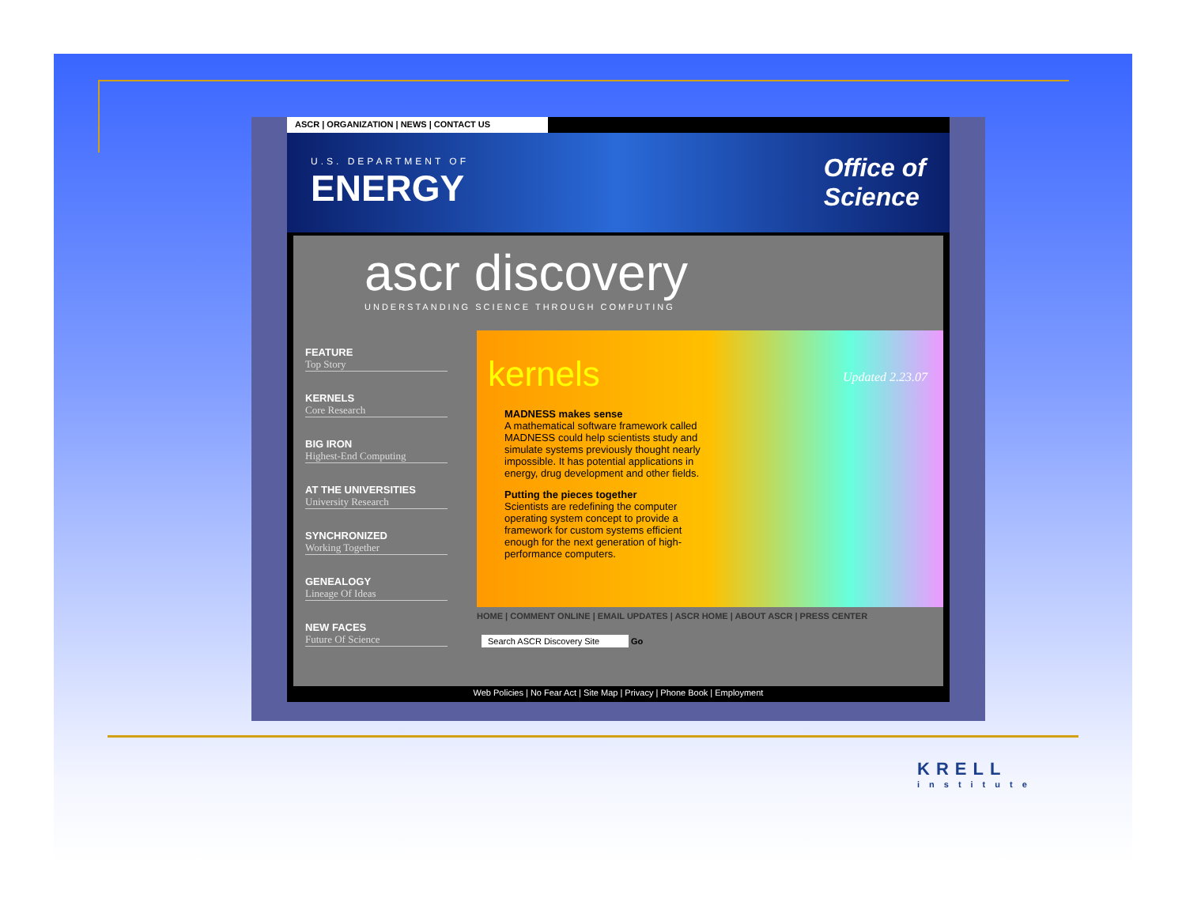ASCR | ORGANIZATION | NEWS | CONTACT US
U.S. DEPARTMENT OF
ENERGY
Office of
Science
ascr discovery
UNDERSTANDING SCIENCE THROUGH COMPUTING
FEATURE
Top Story
KERNELS
Core Research
BIG IRON
Highest-End Computing
AT THE UNIVERSITIES
University Research
SYNCHRONIZED
Working Together
GENEALOGY
Lineage Of Ideas
NEW FACES
Future Of Science
Updated 2.23.07
kernels
MADNESS makes sense
A mathematical software framework called MADNESS could help scientists study and simulate systems previously thought nearly impossible. It has potential applications in energy, drug development and other fields.
Putting the pieces together
Scientists are redefining the computer operating system concept to provide a framework for custom systems efficient enough for the next generation of high-performance computers.
HOME | COMMENT ONLINE | EMAIL UPDATES | ASCR HOME | ABOUT ASCR | PRESS CENTER
Search ASCR Discovery Site Go
Web Policies | No Fear Act | Site Map | Privacy | Phone Book | Employment
KRELL
institute